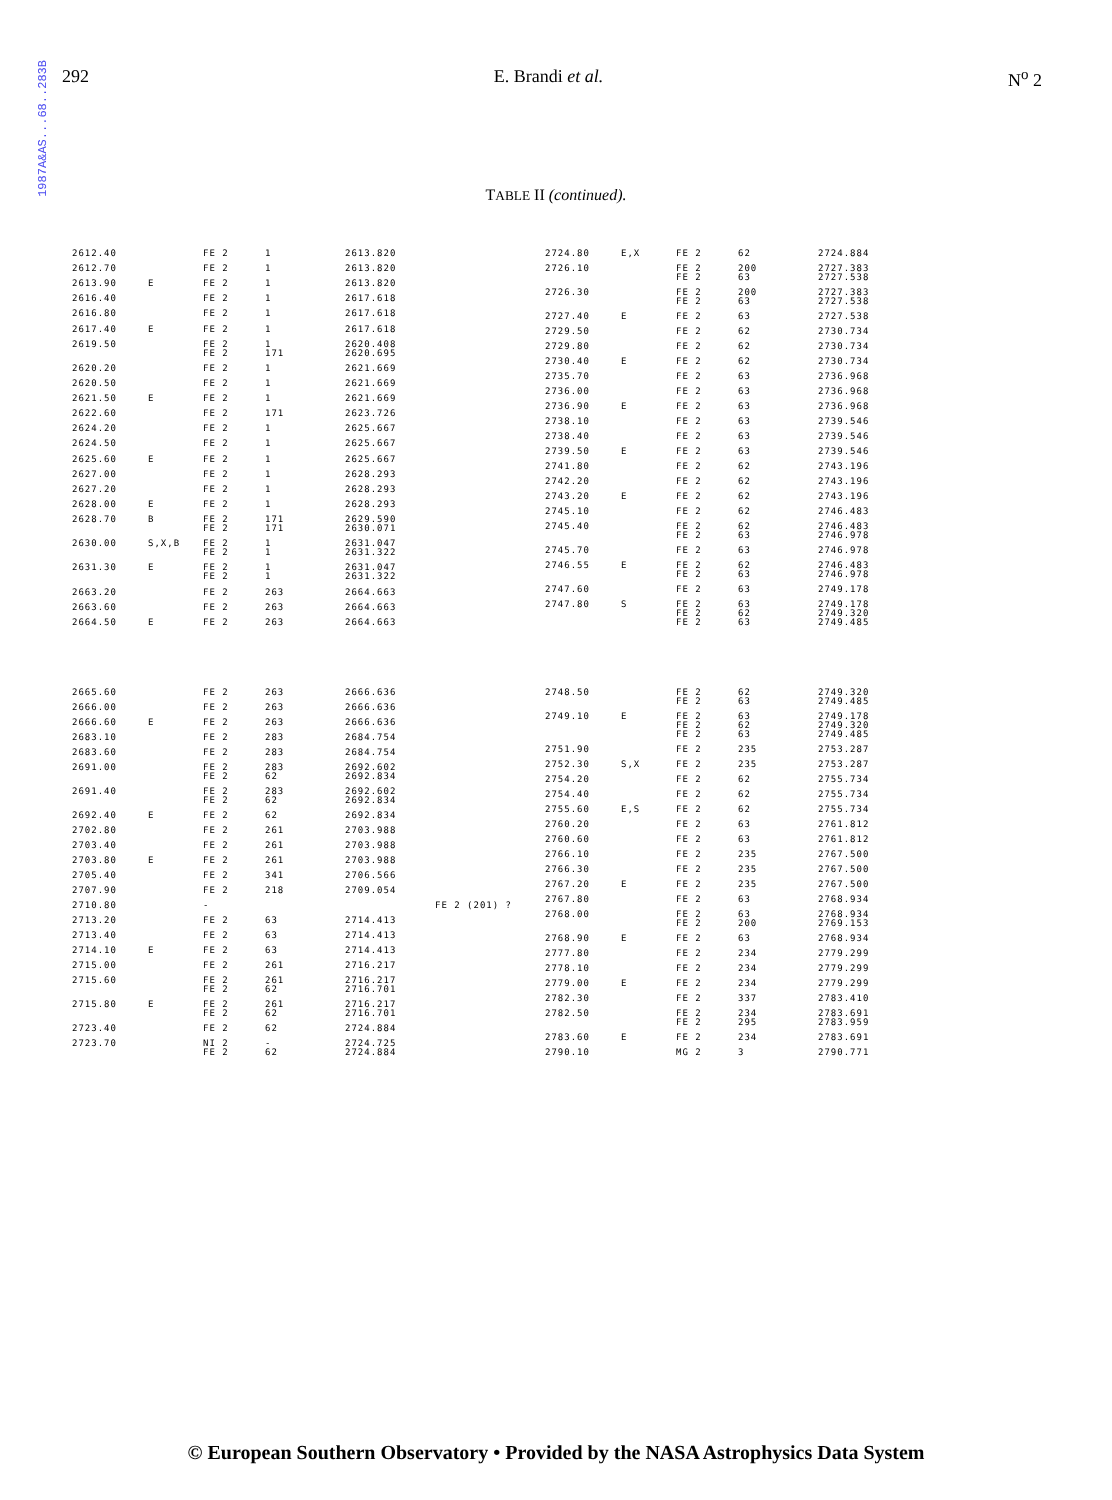1987A&AS...68..283B
292 E. Brandi et al. N<sup>o</sup> 2
TABLE II (continued).
| 2612.40 | | FE 2 | 1 | 2613.820 | |
| 2612.70 | | FE 2 | 1 | 2613.820 | |
| 2613.90 | E | FE 2 | 1 | 2613.820 | |
| 2616.40 | | FE 2 | 1 | 2617.618 | |
| 2616.80 | | FE 2 | 1 | 2617.618 | |
| 2617.40 | E | FE 2 | 1 | 2617.618 | |
| 2619.50 | | FE 2 FE 2 | 1 171 | 2620.408 2620.695 | |
| 2620.20 | | FE 2 | 1 | 2621.669 | |
| 2620.50 | | FE 2 | 1 | 2621.669 | |
| 2621.50 | E | FE 2 | 1 | 2621.669 | |
| 2622.60 | | FE 2 | 171 | 2623.726 | |
| 2624.20 | | FE 2 | 1 | 2625.667 | |
| 2624.50 | | FE 2 | 1 | 2625.667 | |
| 2625.60 | E | FE 2 | 1 | 2625.667 | |
| 2627.00 | | FE 2 | 1 | 2628.293 | |
| 2627.20 | | FE 2 | 1 | 2628.293 | |
| 2628.00 | E | FE 2 | 1 | 2628.293 | |
| 2628.70 | B | FE 2 FE 2 | 171 171 | 2629.590 2630.071 | |
| 2630.00 | S,X,B | FE 2 FE 2 | 1 1 | 2631.047 2631.322 | |
| 2631.30 | E | FE 2 FE 2 | 1 1 | 2631.047 2631.322 | |
| 2663.20 | | FE 2 | 263 | 2664.663 | |
| 2663.60 | | FE 2 | 263 | 2664.663 | |
| 2664.50 | E | FE 2 | 263 | 2664.663 | |
| 2724.80 | E,X | FE 2 | 62 | 2724.884 |
| 2726.10 | | FE 2 FE 2 | 200 63 | 2727.383 2727.538 |
| 2726.30 | | FE 2 FE 2 | 200 63 | 2727.383 2727.538 |
| 2727.40 | E | FE 2 | 63 | 2727.538 |
| 2729.50 | | FE 2 | 62 | 2730.734 |
| 2729.80 | | FE 2 | 62 | 2730.734 |
| 2730.40 | E | FE 2 | 62 | 2730.734 |
| 2735.70 | | FE 2 | 63 | 2736.968 |
| 2736.00 | | FE 2 | 63 | 2736.968 |
| 2736.90 | E | FE 2 | 63 | 2736.968 |
| 2738.10 | | FE 2 | 63 | 2739.546 |
| 2738.40 | | FE 2 | 63 | 2739.546 |
| 2739.50 | E | FE 2 | 63 | 2739.546 |
| 2741.80 | | FE 2 | 62 | 2743.196 |
| 2742.20 | | FE 2 | 62 | 2743.196 |
| 2743.20 | E | FE 2 | 62 | 2743.196 |
| 2745.10 | | FE 2 | 62 | 2746.483 |
| 2745.40 | | FE 2 FE 2 | 62 63 | 2746.483 2746.978 |
| 2745.70 | | FE 2 | 63 | 2746.978 |
| 2746.55 | E | FE 2 FE 2 | 62 63 | 2746.483 2746.978 |
| 2747.60 | | FE 2 | 63 | 2749.178 |
| 2747.80 | S | FE 2 FE 2 FE 2 | 63 62 63 | 2749.178 2749.320 2749.485 |
| 2665.60 | | FE 2 | 263 | 2666.636 | |
| 2666.00 | | FE 2 | 263 | 2666.636 | |
| 2666.60 | E | FE 2 | 263 | 2666.636 | |
| 2683.10 | | FE 2 | 283 | 2684.754 | |
| 2683.60 | | FE 2 | 283 | 2684.754 | |
| 2691.00 | | FE 2 FE 2 | 283 62 | 2692.602 2692.834 | |
| 2691.40 | | FE 2 FE 2 | 283 62 | 2692.602 2692.834 | |
| 2692.40 | E | FE 2 | 62 | 2692.834 | |
| 2702.80 | | FE 2 | 261 | 2703.988 | |
| 2703.40 | | FE 2 | 261 | 2703.988 | |
| 2703.80 | E | FE 2 | 261 | 2703.988 | |
| 2705.40 | | FE 2 | 341 | 2706.566 | |
| 2707.90 | | FE 2 | 218 | 2709.054 | |
| 2710.80 | | - | | | FE 2 (201) ? |
| 2713.20 | | FE 2 | 63 | 2714.413 | |
| 2713.40 | | FE 2 | 63 | 2714.413 | |
| 2714.10 | E | FE 2 | 63 | 2714.413 | |
| 2715.00 | | FE 2 | 261 | 2716.217 | |
| 2715.60 | | FE 2 FE 2 | 261 62 | 2716.217 2716.701 | |
| 2715.80 | E | FE 2 FE 2 | 261 62 | 2716.217 2716.701 | |
| 2723.40 | | FE 2 | 62 | 2724.884 | |
| 2723.70 | | NI 2 FE 2 | - 62 | 2724.725 2724.884 | |
| 2748.50 | | FE 2 FE 2 | 62 63 | 2749.320 2749.485 |
| 2749.10 | E | FE 2 FE 2 FE 2 | 63 62 63 | 2749.178 2749.320 2749.485 |
| 2751.90 | | FE 2 | 235 | 2753.287 |
| 2752.30 | S,X | FE 2 | 235 | 2753.287 |
| 2754.20 | | FE 2 | 62 | 2755.734 |
| 2754.40 | | FE 2 | 62 | 2755.734 |
| 2755.60 | E,S | FE 2 | 62 | 2755.734 |
| 2760.20 | | FE 2 | 63 | 2761.812 |
| 2760.60 | | FE 2 | 63 | 2761.812 |
| 2766.10 | | FE 2 | 235 | 2767.500 |
| 2766.30 | | FE 2 | 235 | 2767.500 |
| 2767.20 | E | FE 2 | 235 | 2767.500 |
| 2767.80 | | FE 2 | 63 | 2768.934 |
| 2768.00 | | FE 2 FE 2 | 63 200 | 2768.934 2769.153 |
| 2768.90 | E | FE 2 | 63 | 2768.934 |
| 2777.80 | | FE 2 | 234 | 2779.299 |
| 2778.10 | | FE 2 | 234 | 2779.299 |
| 2779.00 | E | FE 2 | 234 | 2779.299 |
| 2782.30 | | FE 2 | 337 | 2783.410 |
| 2782.50 | | FE 2 FE 2 | 234 295 | 2783.691 2783.959 |
| 2783.60 | E | FE 2 | 234 | 2783.691 |
| 2790.10 | | MG 2 | 3 | 2790.771 |
© European Southern Observatory • Provided by the NASA Astrophysics Data System